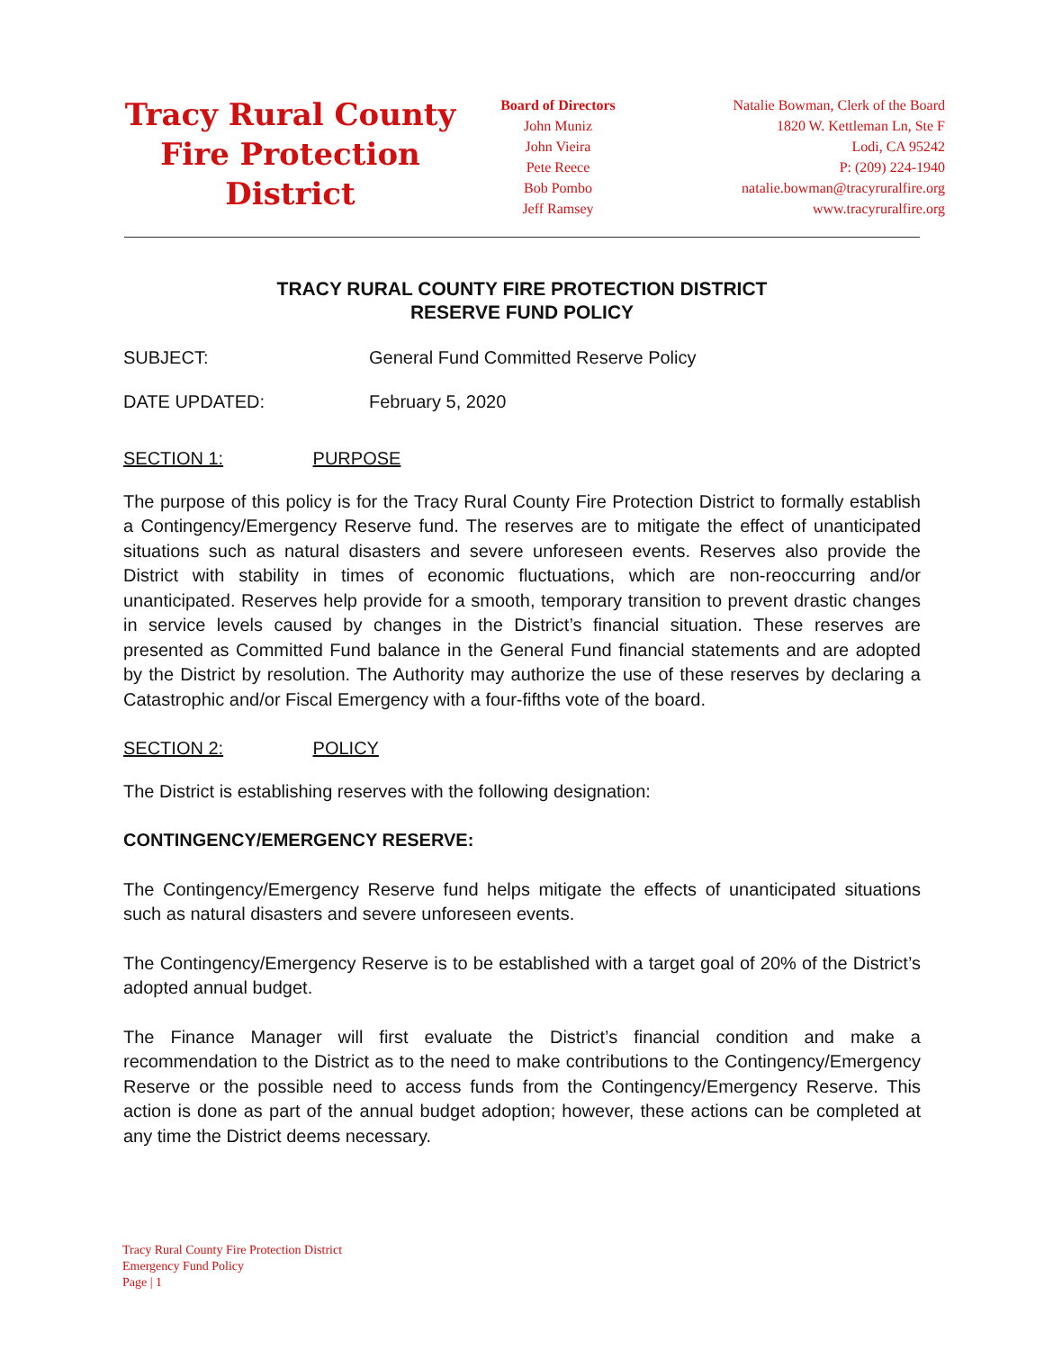Tracy Rural County Fire Protection District
Board of Directors
John Muniz
John Vieira
Pete Reece
Bob Pombo
Jeff Ramsey
Natalie Bowman, Clerk of the Board
1820 W. Kettleman Ln, Ste F
Lodi, CA 95242
P: (209) 224-1940
natalie.bowman@tracyruralfire.org
www.tracyruralfire.org
TRACY RURAL COUNTY FIRE PROTECTION DISTRICT
RESERVE FUND POLICY
SUBJECT: General Fund Committed Reserve Policy
DATE UPDATED: February 5, 2020
SECTION 1: PURPOSE
The purpose of this policy is for the Tracy Rural County Fire Protection District to formally establish a Contingency/Emergency Reserve fund. The reserves are to mitigate the effect of unanticipated situations such as natural disasters and severe unforeseen events. Reserves also provide the District with stability in times of economic fluctuations, which are non-reoccurring and/or unanticipated. Reserves help provide for a smooth, temporary transition to prevent drastic changes in service levels caused by changes in the District’s financial situation. These reserves are presented as Committed Fund balance in the General Fund financial statements and are adopted by the District by resolution. The Authority may authorize the use of these reserves by declaring a Catastrophic and/or Fiscal Emergency with a four-fifths vote of the board.
SECTION 2: POLICY
The District is establishing reserves with the following designation:
CONTINGENCY/EMERGENCY RESERVE:
The Contingency/Emergency Reserve fund helps mitigate the effects of unanticipated situations such as natural disasters and severe unforeseen events.
The Contingency/Emergency Reserve is to be established with a target goal of 20% of the District’s adopted annual budget.
The Finance Manager will first evaluate the District’s financial condition and make a recommendation to the District as to the need to make contributions to the Contingency/Emergency Reserve or the possible need to access funds from the Contingency/Emergency Reserve. This action is done as part of the annual budget adoption; however, these actions can be completed at any time the District deems necessary.
Tracy Rural County Fire Protection District
Emergency Fund Policy
Page | 1